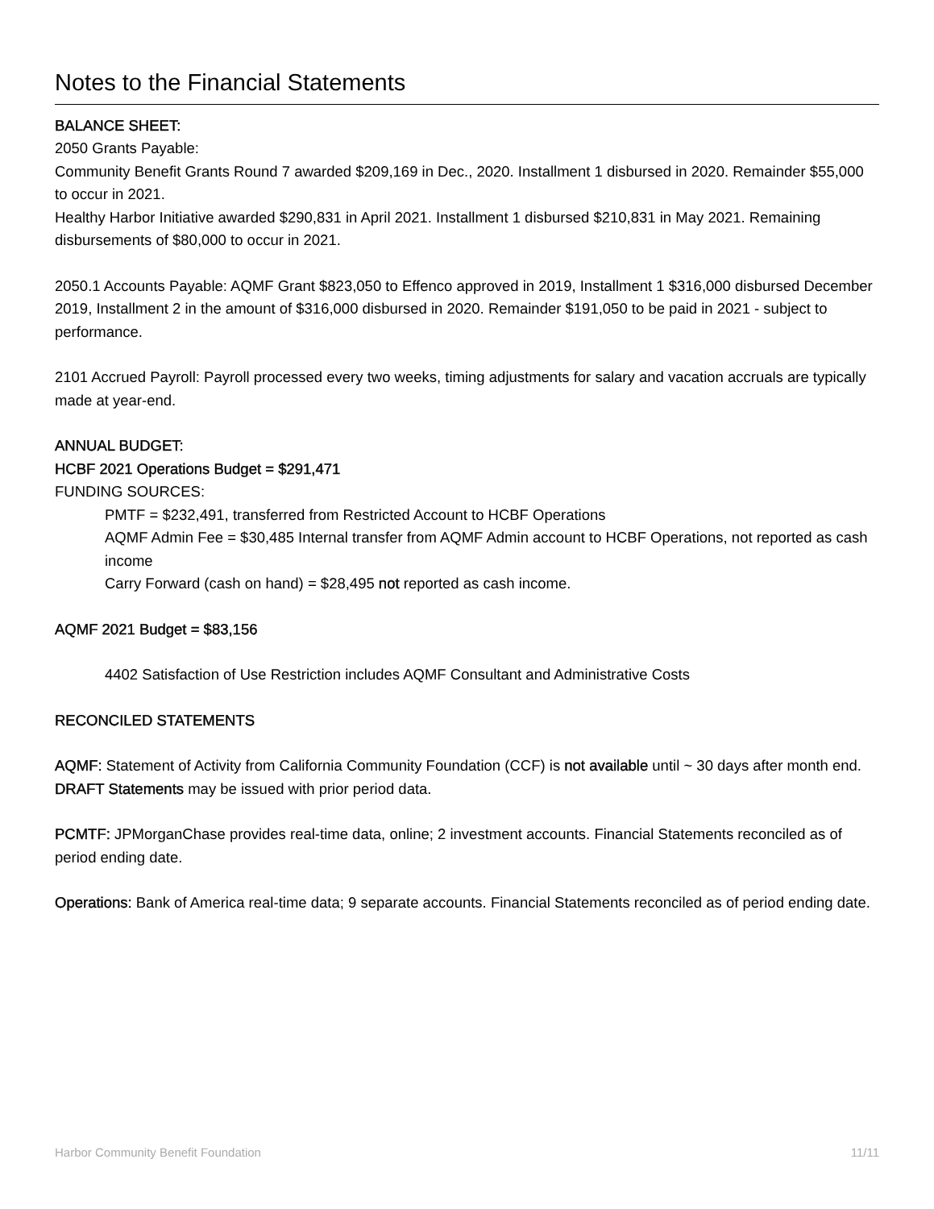Notes to the Financial Statements
BALANCE SHEET:
2050 Grants Payable:
Community Benefit Grants Round 7 awarded $209,169 in Dec., 2020. Installment 1 disbursed in 2020. Remainder $55,000 to occur in 2021.
Healthy Harbor Initiative awarded $290,831 in April 2021. Installment 1 disbursed $210,831 in May 2021. Remaining disbursements of $80,000 to occur in 2021.
2050.1 Accounts Payable: AQMF Grant $823,050 to Effenco approved in 2019, Installment 1 $316,000 disbursed December 2019, Installment 2 in the amount of $316,000 disbursed in 2020. Remainder $191,050 to be paid in 2021 - subject to performance.
2101 Accrued Payroll: Payroll processed every two weeks, timing adjustments for salary and vacation accruals are typically made at year-end.
ANNUAL BUDGET:
HCBF 2021 Operations Budget = $291,471
FUNDING SOURCES:
PMTF = $232,491, transferred from Restricted Account to HCBF Operations
AQMF Admin Fee = $30,485 Internal transfer from AQMF Admin account to HCBF Operations, not reported as cash income
Carry Forward (cash on hand) = $28,495 not reported as cash income.
AQMF 2021 Budget = $83,156
4402 Satisfaction of Use Restriction includes AQMF Consultant and Administrative Costs
RECONCILED STATEMENTS
AQMF: Statement of Activity from California Community Foundation (CCF) is not available until ~ 30 days after month end. DRAFT Statements may be issued with prior period data.
PCMTF: JPMorganChase provides real-time data, online; 2 investment accounts. Financial Statements reconciled as of period ending date.
Operations: Bank of America real-time data; 9 separate accounts. Financial Statements reconciled as of period ending date.
Harbor Community Benefit Foundation 11/11